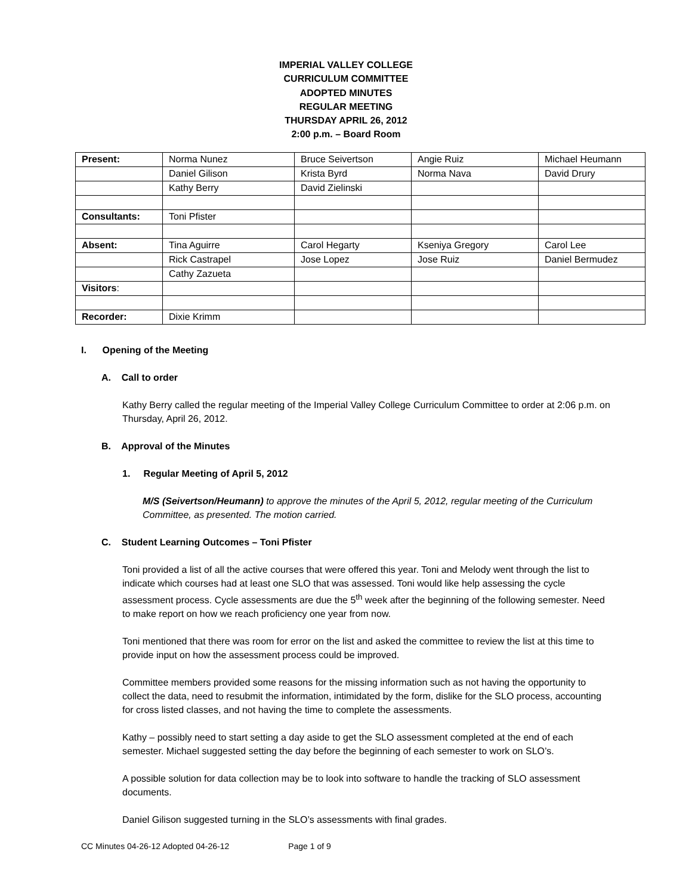IMPERIAL VALLEY COLLEGE
CURRICULUM COMMITTEE
ADOPTED MINUTES
REGULAR MEETING
THURSDAY APRIL 26, 2012
2:00 p.m. – Board Room
| Present: | Norma Nunez | Bruce Seivertson | Angie Ruiz | Michael Heumann |
| | Daniel Gilison | Krista Byrd | Norma Nava | David Drury |
| | Kathy Berry | David Zielinski | | |
| Consultants: | Toni Pfister | | | |
| Absent: | Tina Aguirre | Carol Hegarty | Kseniya Gregory | Carol Lee |
| | Rick Castrapel | Jose Lopez | Jose Ruiz | Daniel Bermudez |
| | Cathy Zazueta | | | |
| Visitors : | | | | |
| Recorder: | Dixie Krimm | | | |
I. Opening of the Meeting
A. Call to order
Kathy Berry called the regular meeting of the Imperial Valley College Curriculum Committee to order at 2:06 p.m. on Thursday, April 26, 2012.
B. Approval of the Minutes
1. Regular Meeting of April 5, 2012
M/S (Seivertson/Heumann) to approve the minutes of the April 5, 2012, regular meeting of the Curriculum Committee, as presented. The motion carried.
C. Student Learning Outcomes – Toni Pfister
Toni provided a list of all the active courses that were offered this year. Toni and Melody went through the list to indicate which courses had at least one SLO that was assessed. Toni would like help assessing the cycle assessment process. Cycle assessments are due the 5<sup>th</sup> week after the beginning of the following semester. Need to make report on how we reach proficiency one year from now.
Toni mentioned that there was room for error on the list and asked the committee to review the list at this time to provide input on how the assessment process could be improved.
Committee members provided some reasons for the missing information such as not having the opportunity to collect the data, need to resubmit the information, intimidated by the form, dislike for the SLO process, accounting for cross listed classes, and not having the time to complete the assessments.
Kathy – possibly need to start setting a day aside to get the SLO assessment completed at the end of each semester. Michael suggested setting the day before the beginning of each semester to work on SLO’s.
A possible solution for data collection may be to look into software to handle the tracking of SLO assessment documents.
Daniel Gilison suggested turning in the SLO’s assessments with final grades.
CC Minutes 04-26-12 Adopted 04-26-12 Page 1 of 9